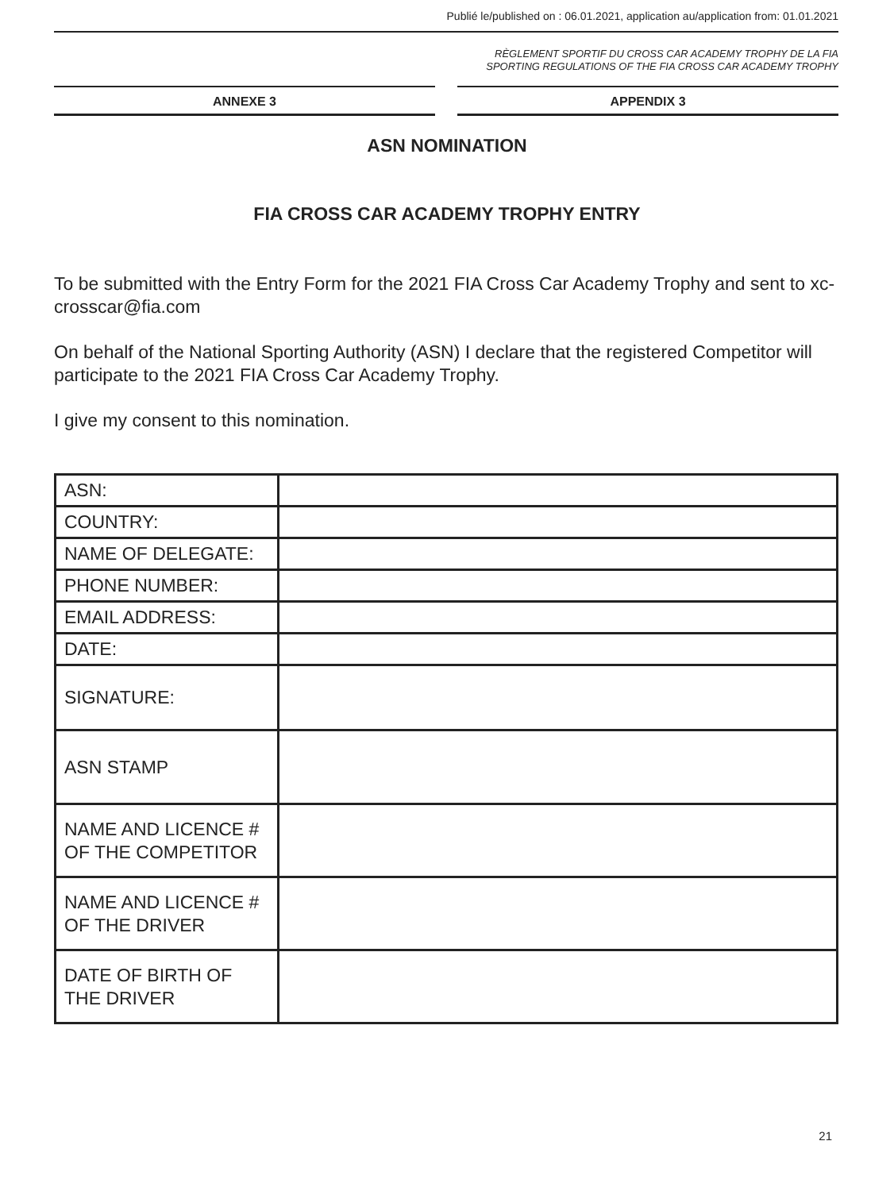Publié le/published on : 06.01.2021, application au/application from: 01.01.2021
RÈGLEMENT SPORTIF DU CROSS CAR ACADEMY TROPHY DE LA FIA
SPORTING REGULATIONS OF THE FIA CROSS CAR ACADEMY TROPHY
ANNEXE 3 APPENDIX 3
ASN NOMINATION
FIA CROSS CAR ACADEMY TROPHY ENTRY
To be submitted with the Entry Form for the 2021 FIA Cross Car Academy Trophy and sent to xc-crosscar@fia.com
On behalf of the National Sporting Authority (ASN) I declare that the registered Competitor will participate to the 2021 FIA Cross Car Academy Trophy.
I give my consent to this nomination.
| ASN: | |
| COUNTRY: | |
| NAME OF DELEGATE: | |
| PHONE NUMBER: | |
| EMAIL ADDRESS: | |
| DATE: | |
| SIGNATURE: | |
| ASN STAMP | |
| NAME AND LICENCE # OF THE COMPETITOR | |
| NAME AND LICENCE # OF THE DRIVER | |
| DATE OF BIRTH OF THE DRIVER | |
21